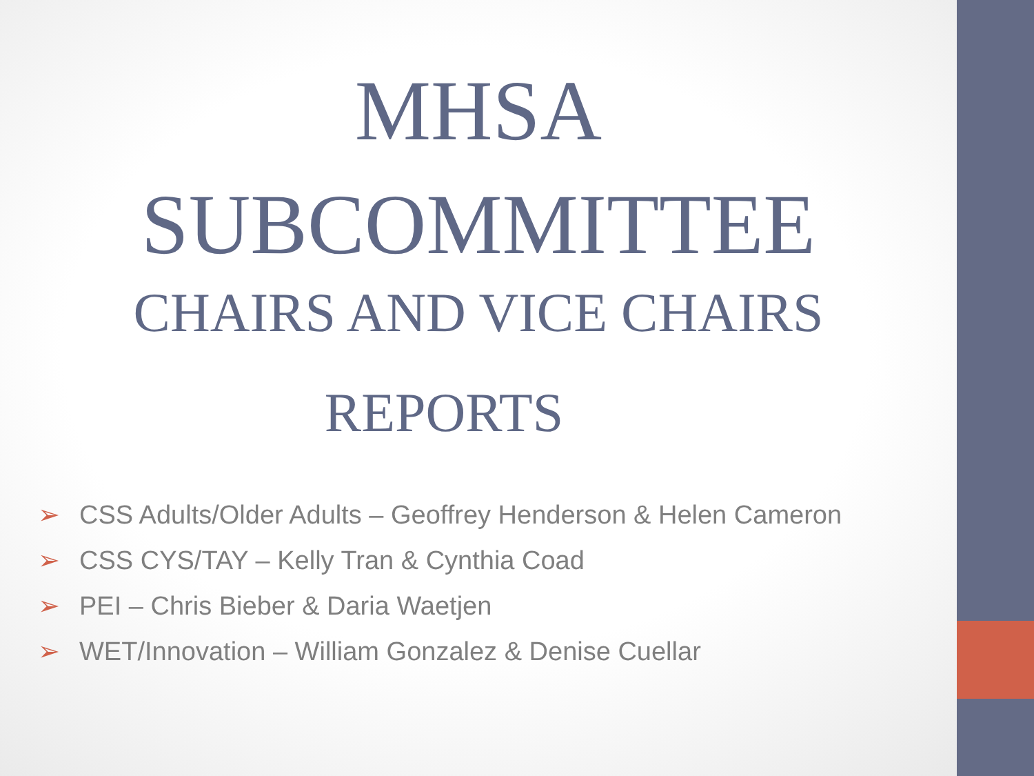MHSA
SUBCOMMITTEE
CHAIRS AND VICE CHAIRS
REPORTS
➢ CSS Adults/Older Adults – Geoffrey Henderson & Helen Cameron
➢ CSS CYS/TAY – Kelly Tran & Cynthia Coad
➢ PEI – Chris Bieber & Daria Waetjen
➢ WET/Innovation – William Gonzalez & Denise Cuellar